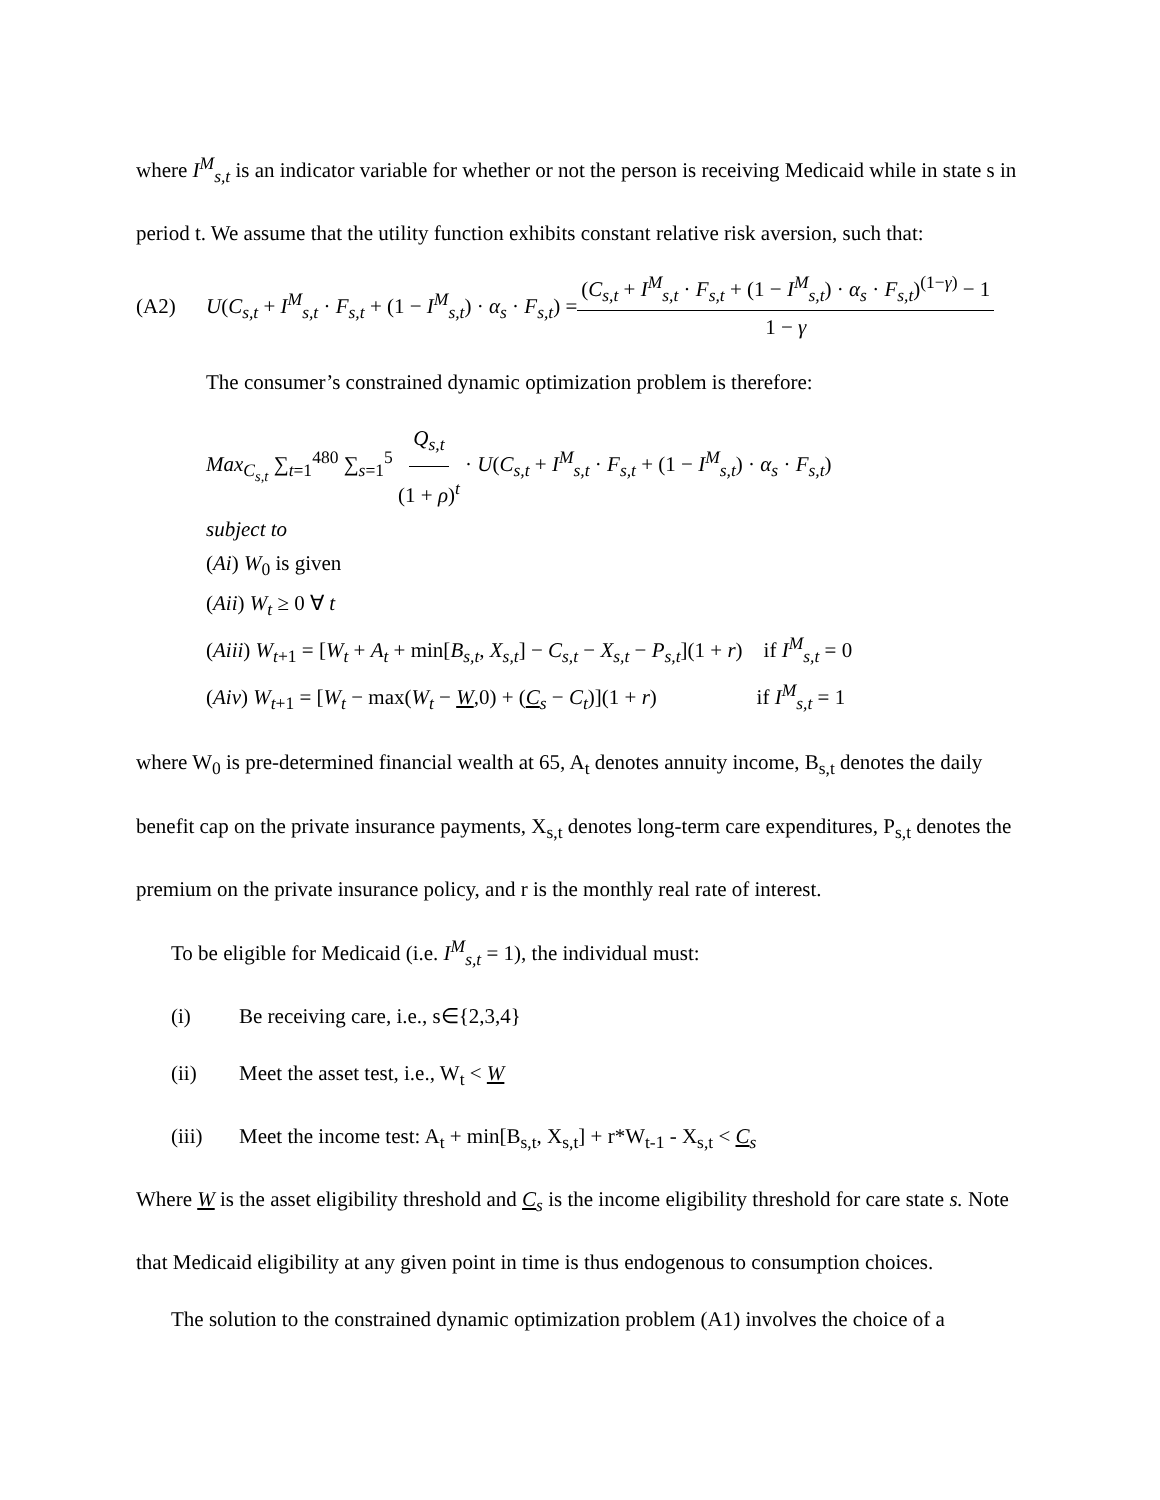where I<sup>M</sup><sub>s,t</sub> is an indicator variable for whether or not the person is receiving Medicaid while in state s in period t. We assume that the utility function exhibits constant relative risk aversion, such that:
(A2) U(C<sub>s,t</sub> + I<sup>M</sup><sub>s,t</sub> · F<sub>s,t</sub> + (1 − I<sup>M</sup><sub>s,t</sub>) · α<sub>s</sub> · F<sub>s,t</sub>) = (C<sub>s,t</sub> + I<sup>M</sup><sub>s,t</sub> · F<sub>s,t</sub> + (1 − I<sup>M</sup><sub>s,t</sub>) · α<sub>s</sub> · F<sub>s,t</sub>)<sup>(1−γ)</sup> − 1 1 − γ
The consumer’s constrained dynamic optimization problem is therefore:
Max<sub>C<sub>s,t</sub></sub> ∑<sub>t=1</sub><sup>480</sup> ∑<sub>s=1</sub><sup>5</sup> Q<sub>s,t</sub> (1 + ρ)<sup>t</sup> · U(C<sub>s,t</sub> + I<sup>M</sup><sub>s,t</sub> · F<sub>s,t</sub> + (1 − I<sup>M</sup><sub>s,t</sub>) · α<sub>s</sub> · F<sub>s,t</sub>)
subject to
(Ai) W<sub>0</sub> is given
(Aii) W<sub>t</sub> ≥ 0 ∀ t
(Aiii) W<sub>t+1</sub> = [W<sub>t</sub> + A<sub>t</sub> + min[B<sub>s,t</sub>, X<sub>s,t</sub>] − C<sub>s,t</sub> − X<sub>s,t</sub> − P<sub>s,t</sub>](1 + r) if I<sup>M</sup><sub>s,t</sub> = 0
(Aiv) W<sub>t+1</sub> = [W<sub>t</sub> − max(W<sub>t</sub> − W,0) + (C<sub>s</sub> − C<sub>t</sub>)](1 + r) if I<sup>M</sup><sub>s,t</sub> = 1
where W<sub>0</sub> is pre-determined financial wealth at 65, A<sub>t</sub> denotes annuity income, B<sub>s,t</sub> denotes the daily benefit cap on the private insurance payments, X<sub>s,t</sub> denotes long-term care expenditures, P<sub>s,t</sub> denotes the premium on the private insurance policy, and r is the monthly real rate of interest.
To be eligible for Medicaid (i.e. I<sup>M</sup><sub>s,t</sub> = 1), the individual must:
(i) Be receiving care, i.e., s∈{2,3,4}
(ii) Meet the asset test, i.e., W<sub>t</sub> < W
(iii) Meet the income test: A<sub>t</sub> + min[B<sub>s,t</sub>, X<sub>s,t</sub>] + r*W<sub>t-1</sub> - X<sub>s,t</sub> < C<sub>s</sub>
Where W is the asset eligibility threshold and C<sub>s</sub> is the income eligibility threshold for care state s. Note that Medicaid eligibility at any given point in time is thus endogenous to consumption choices.
The solution to the constrained dynamic optimization problem (A1) involves the choice of a